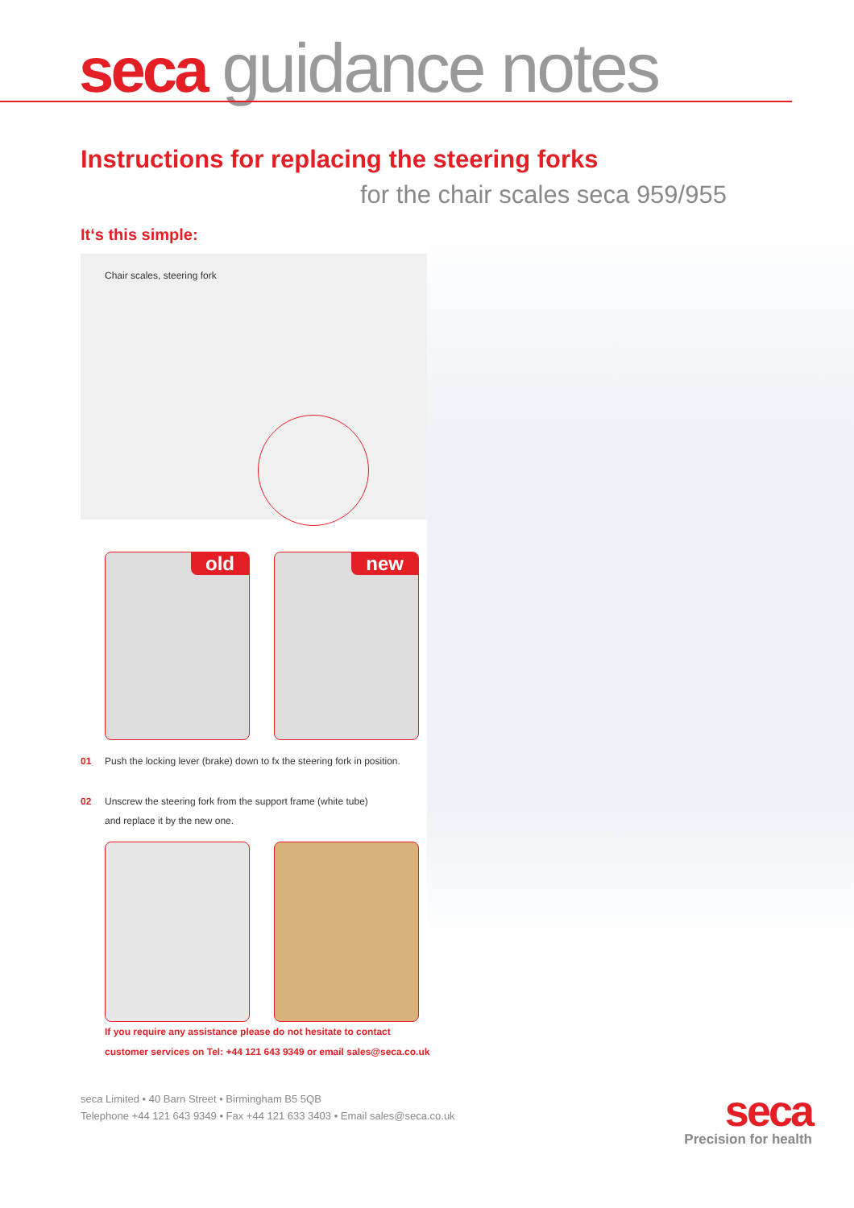seca guidance notes
Instructions for replacing the steering forks
for the chair scales seca 959/955
It‘s this simple:
Chair scales, steering fork
old
new
01 Push the locking lever (brake) down to fx the steering fork in position.
02 Unscrew the steering fork from the support frame (white tube)
and replace it by the new one.
If you require any assistance please do not hesitate to contact
customer services on Tel: +44 121 643 9349 or email sales@seca.co.uk
seca Limited • 40 Barn Street • Birmingham B5 5QB
Telephone +44 121 643 9349 • Fax +44 121 633 3403 • Email sales@seca.co.uk
seca
Precision for health